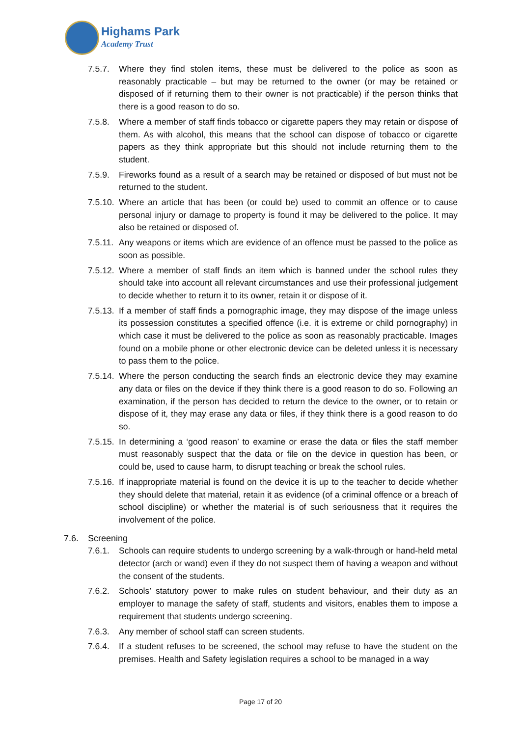Highams Park
Academy Trust
7.5.7. Where they find stolen items, these must be delivered to the police as soon as reasonably practicable – but may be returned to the owner (or may be retained or disposed of if returning them to their owner is not practicable) if the person thinks that there is a good reason to do so.
7.5.8. Where a member of staff finds tobacco or cigarette papers they may retain or dispose of them. As with alcohol, this means that the school can dispose of tobacco or cigarette papers as they think appropriate but this should not include returning them to the student.
7.5.9. Fireworks found as a result of a search may be retained or disposed of but must not be returned to the student.
7.5.10.
Where an article that has been (or could be) used to commit an offence or to cause personal injury or damage to property is found it may be delivered to the police. It may also be retained or disposed of.
7.5.11.
Any weapons or items which are evidence of an offence must be passed to the police as soon as possible.
7.5.12.
Where a member of staff finds an item which is banned under the school rules they should take into account all relevant circumstances and use their professional judgement to decide whether to return it to its owner, retain it or dispose of it.
7.5.13.
If a member of staff finds a pornographic image, they may dispose of the image unless its possession constitutes a specified offence (i.e. it is extreme or child pornography) in which case it must be delivered to the police as soon as reasonably practicable. Images found on a mobile phone or other electronic device can be deleted unless it is necessary to pass them to the police.
7.5.14.
Where the person conducting the search finds an electronic device they may examine any data or files on the device if they think there is a good reason to do so. Following an examination, if the person has decided to return the device to the owner, or to retain or dispose of it, they may erase any data or files, if they think there is a good reason to do so.
7.5.15.
In determining a ‘good reason’ to examine or erase the data or files the staff member must reasonably suspect that the data or file on the device in question has been, or could be, used to cause harm, to disrupt teaching or break the school rules.
7.5.16.
If inappropriate material is found on the device it is up to the teacher to decide whether they should delete that material, retain it as evidence (of a criminal offence or a breach of school discipline) or whether the material is of such seriousness that it requires the involvement of the police.
7.6. Screening
7.6.1. Schools can require students to undergo screening by a walk-through or hand-held metal detector (arch or wand) even if they do not suspect them of having a weapon and without the consent of the students.
7.6.2. Schools’ statutory power to make rules on student behaviour, and their duty as an employer to manage the safety of staff, students and visitors, enables them to impose a requirement that students undergo screening.
7.6.3. Any member of school staff can screen students.
7.6.4. If a student refuses to be screened, the school may refuse to have the student on the premises. Health and Safety legislation requires a school to be managed in a way
Page 17 of 20